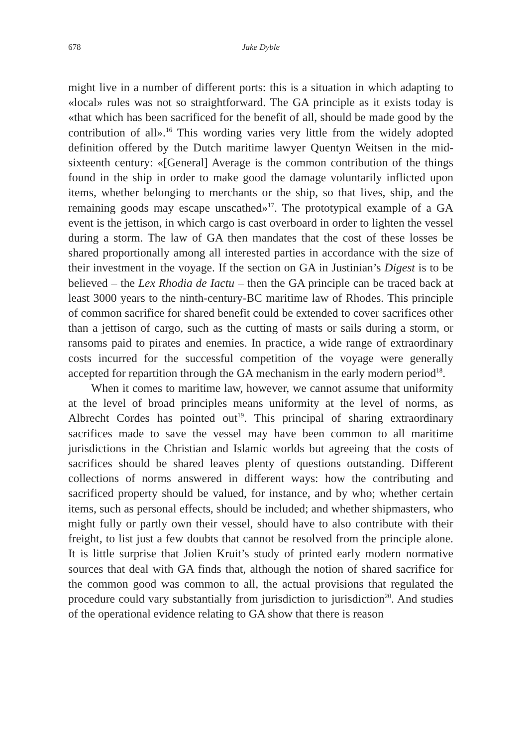678 Jake Dyble
might live in a number of different ports: this is a situation in which adapting to «local» rules was not so straightforward. The GA principle as it exists today is «that which has been sacrificed for the benefit of all, should be made good by the contribution of all».<sup>16</sup> This wording varies very little from the widely adopted definition offered by the Dutch maritime lawyer Quentyn Weitsen in the mid-sixteenth century: «[General] Average is the common contribution of the things found in the ship in order to make good the damage voluntarily inflicted upon items, whether belonging to merchants or the ship, so that lives, ship, and the remaining goods may escape unscathed»<sup>17</sup>. The prototypical example of a GA event is the jettison, in which cargo is cast overboard in order to lighten the vessel during a storm. The law of GA then mandates that the cost of these losses be shared proportionally among all interested parties in accordance with the size of their investment in the voyage. If the section on GA in Justinian’s Digest is to be believed – the Lex Rhodia de Iactu – then the GA principle can be traced back at least 3000 years to the ninth-century-BC maritime law of Rhodes. This principle of common sacrifice for shared benefit could be extended to cover sacrifices other than a jettison of cargo, such as the cutting of masts or sails during a storm, or ransoms paid to pirates and enemies. In practice, a wide range of extraordinary costs incurred for the successful competition of the voyage were generally accepted for repartition through the GA mechanism in the early modern period<sup>18</sup>.
When it comes to maritime law, however, we cannot assume that uniformity at the level of broad principles means uniformity at the level of norms, as Albrecht Cordes has pointed out<sup>19</sup>. This principal of sharing extraordinary sacrifices made to save the vessel may have been common to all maritime jurisdictions in the Christian and Islamic worlds but agreeing that the costs of sacrifices should be shared leaves plenty of questions outstanding. Different collections of norms answered in different ways: how the contributing and sacrificed property should be valued, for instance, and by who; whether certain items, such as personal effects, should be included; and whether shipmasters, who might fully or partly own their vessel, should have to also contribute with their freight, to list just a few doubts that cannot be resolved from the principle alone. It is little surprise that Jolien Kruit’s study of printed early modern normative sources that deal with GA finds that, although the notion of shared sacrifice for the common good was common to all, the actual provisions that regulated the procedure could vary substantially from jurisdiction to jurisdiction<sup>20</sup>. And studies of the operational evidence relating to GA show that there is reason